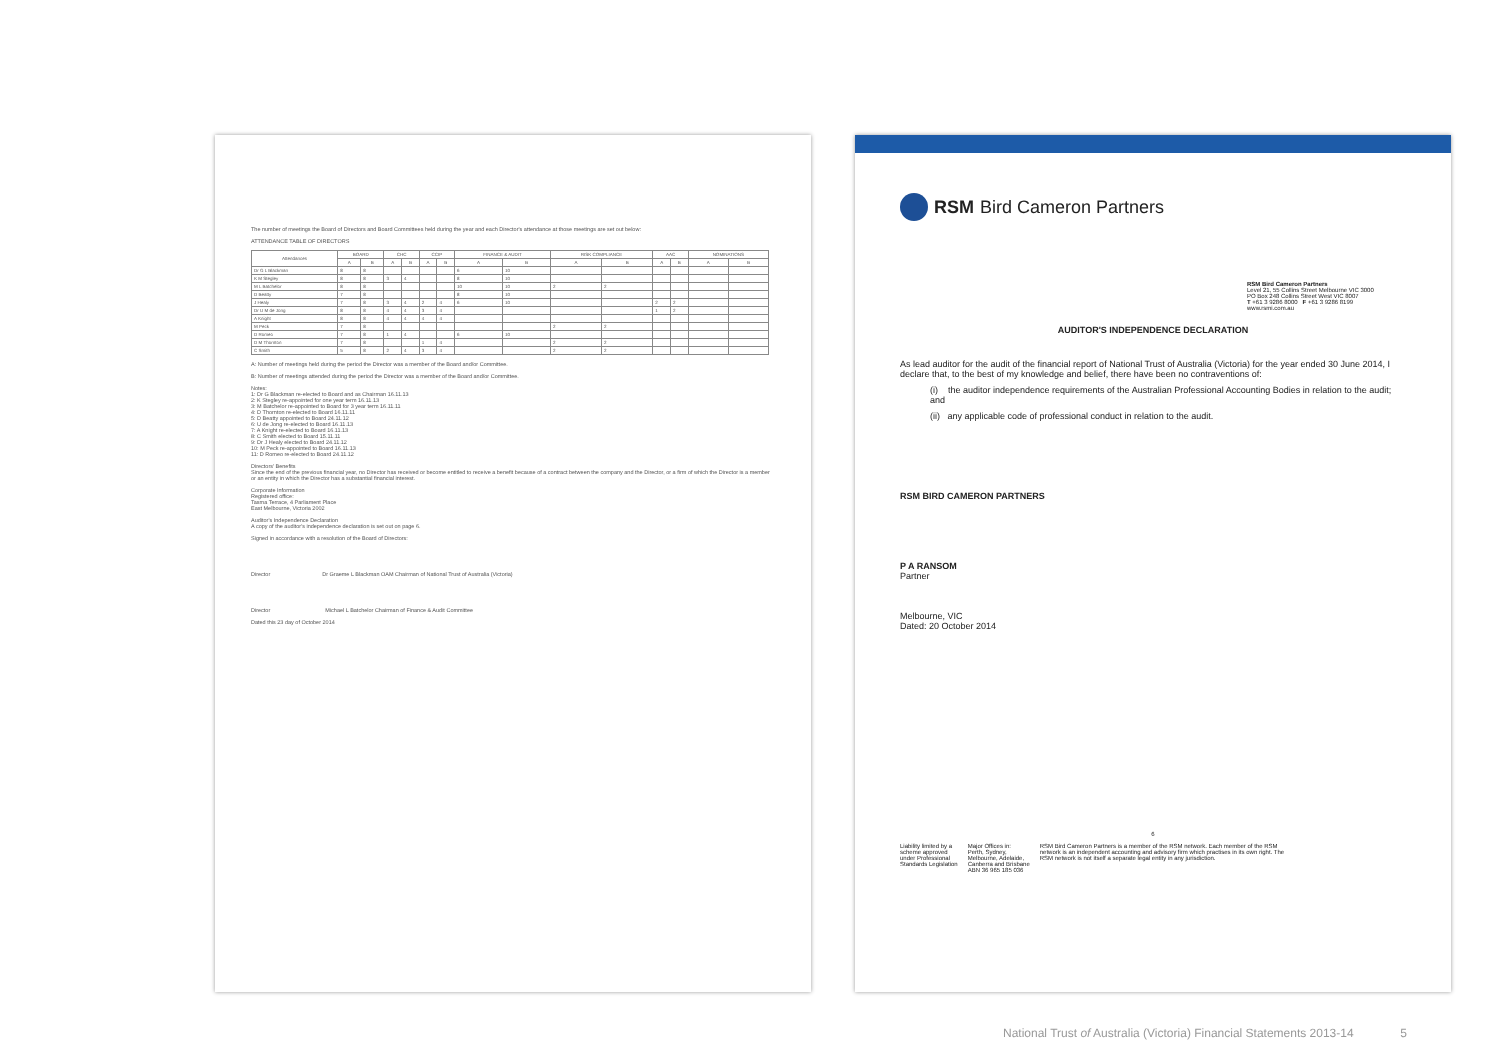The number of meetings the Board of Directors and Board Committees held during the year and each Director's attendance at those meetings are set out below:
ATTENDANCE TABLE OF DIRECTORS
| Attendances | BOARD | | CHC | | CCIP | | FINANCE & AUDIT | | RISK COMPLIANCE | | AAC | | NOMINATIONS | |
| --- | --- | --- | --- | --- | --- | --- | --- | --- | --- | --- | --- | --- | --- | --- |
| | A | B | A | B | A | B | A | B | A | B | A | B | A | B |
| Dr G L Blackman | 8 | 8 | | | | | 6 | 10 | | | | | | |
| K M Stegley | 8 | 8 | 3 | 4 | | | 8 | 10 | | | | | | |
| M L Batchelor | 8 | 8 | | | | | 10 | 10 | 2 | 2 | | | | |
| D Beatty | 7 | 8 | | | | | 8 | 10 | | | | | | |
| J Healy | 7 | 8 | 3 | 4 | 2 | 4 | 6 | 10 | | | 2 | 2 | | |
| Dr U M de Jong | 8 | 8 | 4 | 4 | 3 | 4 | | | | | 1 | 2 | | |
| A Knight | 8 | 8 | 4 | 4 | 4 | 4 | | | | | | | | |
| M Peck | 7 | 8 | | | | | | | 2 | 2 | | | | |
| D Romeo | 7 | 8 | 1 | 4 | | | 6 | 10 | | | | | | |
| D M Thornton | 7 | 8 | | | 1 | 4 | | | 2 | 2 | | | | |
| C Smith | 5 | 8 | 2 | 4 | 3 | 4 | | | 2 | 2 | | | | |
A: Number of meetings held during the period the Director was a member of the Board and/or Committee.
B: Number of meetings attended during the period the Director was a member of the Board and/or Committee.
Notes:
1: Dr G Blackman re-elected to Board and as Chairman 16.11.13
2: K Stegley re-appointed for one year term 16.11.13
3: M Batchelor re-appointed to Board for 3 year term 16.11.11
4: D Thornton re-elected to Board 16.11.11
5: D Beatty appointed to Board 24.11.12
6: U de Jong re-elected to Board 16.11.13
7: A Knight re-elected to Board 16.11.13
8: C Smith elected to Board 15.11.11
9: Dr J Healy elected to Board 24.11.12
10: M Peck re-appointed to Board 16.11.13
11: D Romeo re-elected to Board 24.11.12
Directors' Benefits
Since the end of the previous financial year, no Director has received or become entitled to receive a benefit because of a contract between the company and the Director, or a firm of which the Director is a member or an entity in which the Director has a substantial financial interest.
Corporate Information
Registered office:
Tasma Terrace, 4 Parliament Place
East Melbourne, Victoria 2002
Auditor's Independence Declaration
A copy of the auditor's independence declaration is set out on page 6.
Signed in accordance with a resolution of the Board of Directors:
Director Dr Graeme L Blackman OAM Chairman of National Trust of Australia (Victoria)
Director Michael L Batchelor Chairman of Finance & Audit Committee
Dated this 23 day of October 2014
RSM Bird Cameron Partners
RSM Bird Cameron Partners
Level 21, 55 Collins Street Melbourne VIC 3000
PO Box 248 Collins Street West VIC 8007
T +61 3 9286 8000 F +61 3 9286 8199
www.rsmi.com.au
AUDITOR'S INDEPENDENCE DECLARATION
As lead auditor for the audit of the financial report of National Trust of Australia (Victoria) for the year ended 30 June 2014, I declare that, to the best of my knowledge and belief, there have been no contraventions of:
(i) the auditor independence requirements of the Australian Professional Accounting Bodies in relation to the audit; and
(ii) any applicable code of professional conduct in relation to the audit.
RSM BIRD CAMERON PARTNERS
P A RANSOM
Partner
Melbourne, VIC
Dated: 20 October 2014
6
Liability limited by a
scheme approved
under Professional
Standards Legislation
Major Offices in:
Perth, Sydney,
Melbourne, Adelaide,
Canberra and Brisbane
ABN 36 965 185 036
RSM Bird Cameron Partners is a member of the RSM network. Each member of the RSM network is an independent accounting and advisory firm which practises in its own right. The RSM network is not itself a separate legal entity in any jurisdiction.
National Trust of Australia (Victoria) Financial Statements 2013-14 5